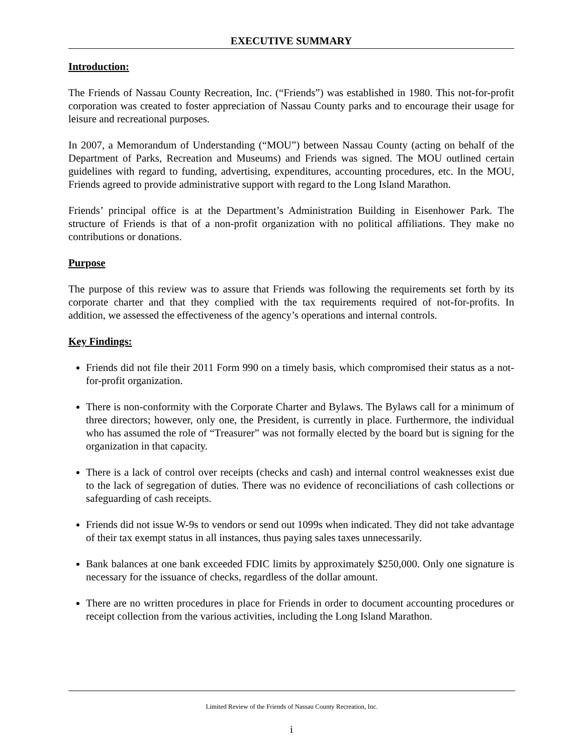EXECUTIVE SUMMARY
Introduction:
The Friends of Nassau County Recreation, Inc. (“Friends”) was established in 1980. This not-for-profit corporation was created to foster appreciation of Nassau County parks and to encourage their usage for leisure and recreational purposes.
In 2007, a Memorandum of Understanding (“MOU”) between Nassau County (acting on behalf of the Department of Parks, Recreation and Museums) and Friends was signed. The MOU outlined certain guidelines with regard to funding, advertising, expenditures, accounting procedures, etc. In the MOU, Friends agreed to provide administrative support with regard to the Long Island Marathon.
Friends’ principal office is at the Department’s Administration Building in Eisenhower Park. The structure of Friends is that of a non-profit organization with no political affiliations. They make no contributions or donations.
Purpose
The purpose of this review was to assure that Friends was following the requirements set forth by its corporate charter and that they complied with the tax requirements required of not-for-profits. In addition, we assessed the effectiveness of the agency’s operations and internal controls.
Key Findings:
Friends did not file their 2011 Form 990 on a timely basis, which compromised their status as a not-for-profit organization.
There is non-conformity with the Corporate Charter and Bylaws. The Bylaws call for a minimum of three directors; however, only one, the President, is currently in place. Furthermore, the individual who has assumed the role of “Treasurer” was not formally elected by the board but is signing for the organization in that capacity.
There is a lack of control over receipts (checks and cash) and internal control weaknesses exist due to the lack of segregation of duties. There was no evidence of reconciliations of cash collections or safeguarding of cash receipts.
Friends did not issue W-9s to vendors or send out 1099s when indicated. They did not take advantage of their tax exempt status in all instances, thus paying sales taxes unnecessarily.
Bank balances at one bank exceeded FDIC limits by approximately $250,000. Only one signature is necessary for the issuance of checks, regardless of the dollar amount.
There are no written procedures in place for Friends in order to document accounting procedures or receipt collection from the various activities, including the Long Island Marathon.
Limited Review of the Friends of Nassau County Recreation, Inc.
i